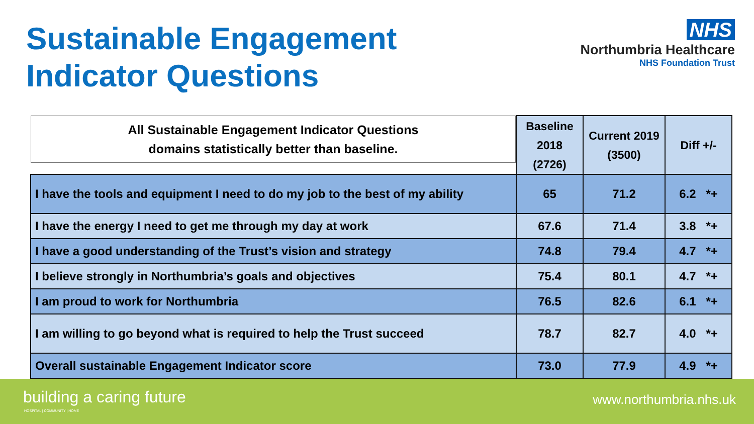Sustainable Engagement
Indicator Questions
NHS
Northumbria Healthcare
NHS Foundation Trust
| All Sustainable Engagement Indicator Questions domains statistically better than baseline. | Baseline 2018 (2726) | Current 2019 (3500) | Diff +/- |
| --- | --- | --- | --- |
| I have the tools and equipment I need to do my job to the best of my ability | 65 | 71.2 | 6.2 *+ |
| I have the energy I need to get me through my day at work | 67.6 | 71.4 | 3.8 *+ |
| I have a good understanding of the Trust’s vision and strategy | 74.8 | 79.4 | 4.7 *+ |
| I believe strongly in Northumbria’s goals and objectives | 75.4 | 80.1 | 4.7 *+ |
| I am proud to work for Northumbria | 76.5 | 82.6 | 6.1 *+ |
| I am willing to go beyond what is required to help the Trust succeed | 78.7 | 82.7 | 4.0 *+ |
| Overall sustainable Engagement Indicator score | 73.0 | 77.9 | 4.9 *+ |
building a caring future
HOSPITAL | COMMUNITY | HOME
www.northumbria.nhs.uk